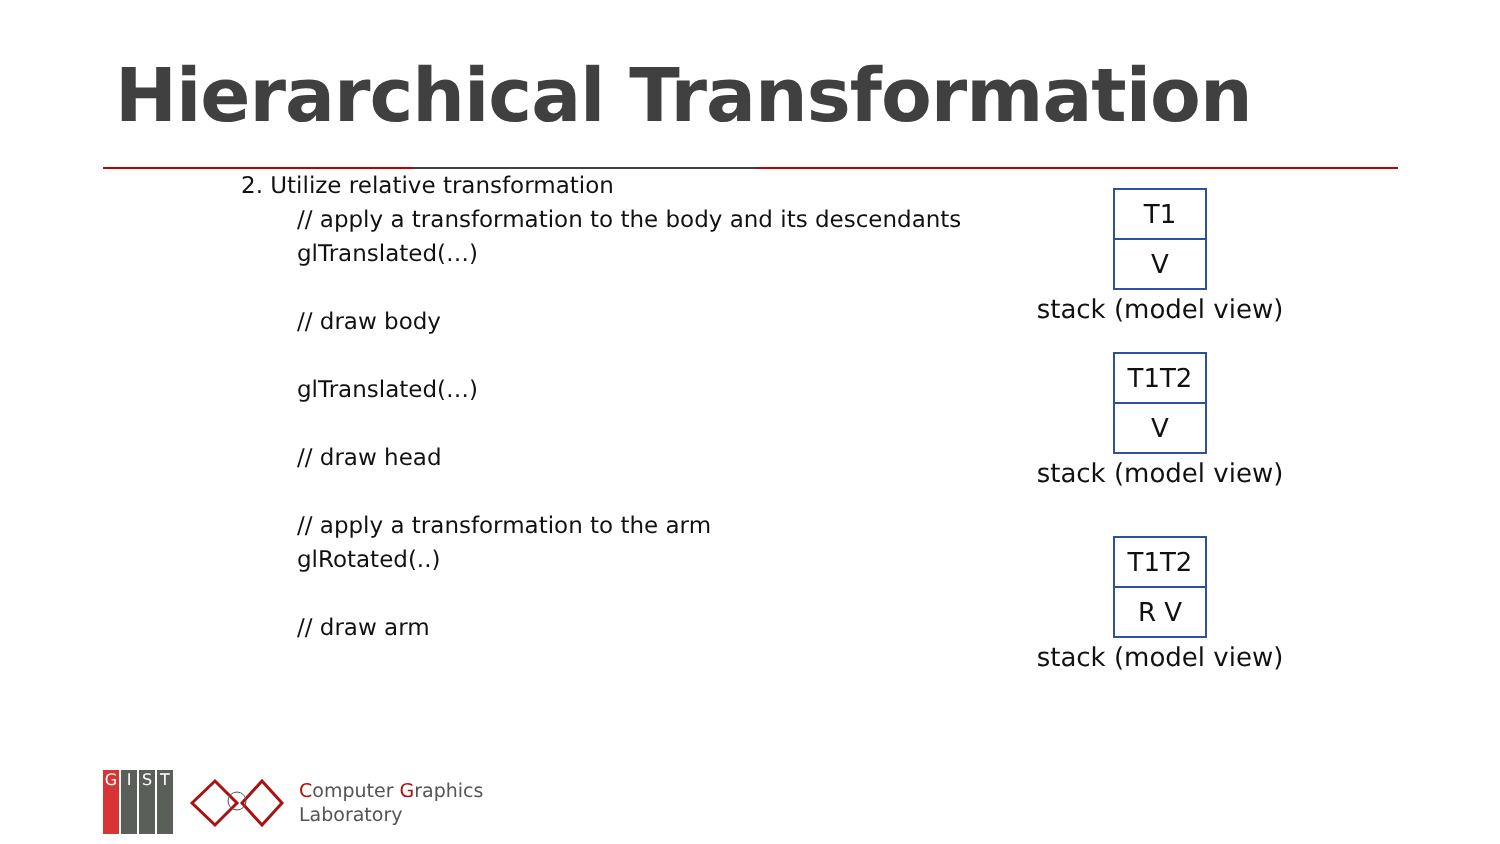Hierarchical Transformation
2. Utilize relative transformation
// apply a transformation to the body and its descendants
glTranslated(…)
// draw body
glTranslated(…)
// draw head
// apply a transformation to the arm
glRotated(..)
// draw arm
T1
V
stack (model view)
T1T2
V
stack (model view)
T1T2
R V
stack (model view)
GIST
Computer Graphics
Laboratory